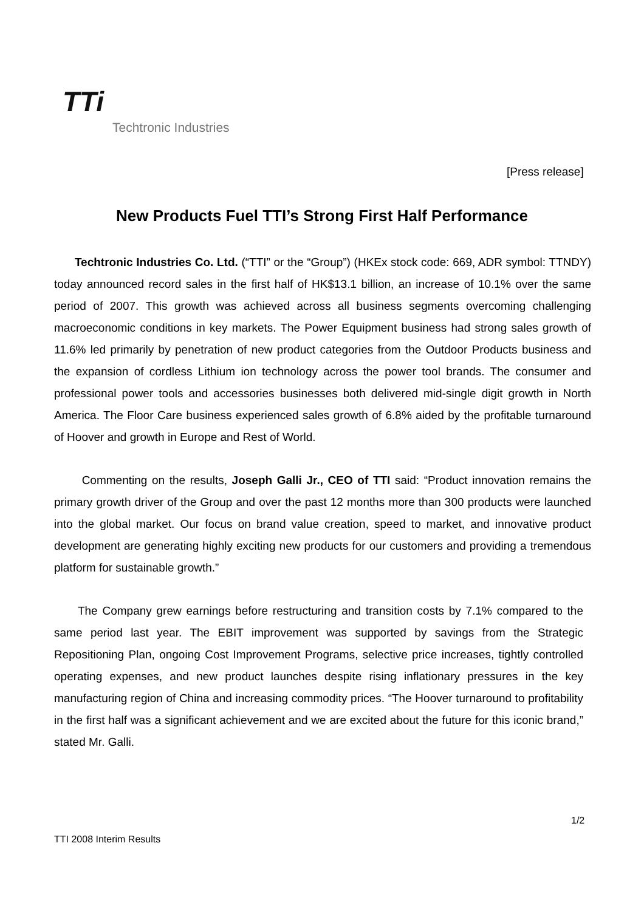TTi
Techtronic Industries
[Press release]
New Products Fuel TTI’s Strong First Half Performance
Techtronic Industries Co. Ltd. (“TTI” or the “Group”) (HKEx stock code: 669, ADR symbol: TTNDY) today announced record sales in the first half of HK$13.1 billion, an increase of 10.1% over the same period of 2007. This growth was achieved across all business segments overcoming challenging macroeconomic conditions in key markets. The Power Equipment business had strong sales growth of 11.6% led primarily by penetration of new product categories from the Outdoor Products business and the expansion of cordless Lithium ion technology across the power tool brands. The consumer and professional power tools and accessories businesses both delivered mid-single digit growth in North America. The Floor Care business experienced sales growth of 6.8% aided by the profitable turnaround of Hoover and growth in Europe and Rest of World.
Commenting on the results, Joseph Galli Jr., CEO of TTI said: “Product innovation remains the primary growth driver of the Group and over the past 12 months more than 300 products were launched into the global market. Our focus on brand value creation, speed to market, and innovative product development are generating highly exciting new products for our customers and providing a tremendous platform for sustainable growth.”
The Company grew earnings before restructuring and transition costs by 7.1% compared to the same period last year. The EBIT improvement was supported by savings from the Strategic Repositioning Plan, ongoing Cost Improvement Programs, selective price increases, tightly controlled operating expenses, and new product launches despite rising inflationary pressures in the key manufacturing region of China and increasing commodity prices. “The Hoover turnaround to profitability in the first half was a significant achievement and we are excited about the future for this iconic brand,” stated Mr. Galli.
1/2
TTI 2008 Interim Results